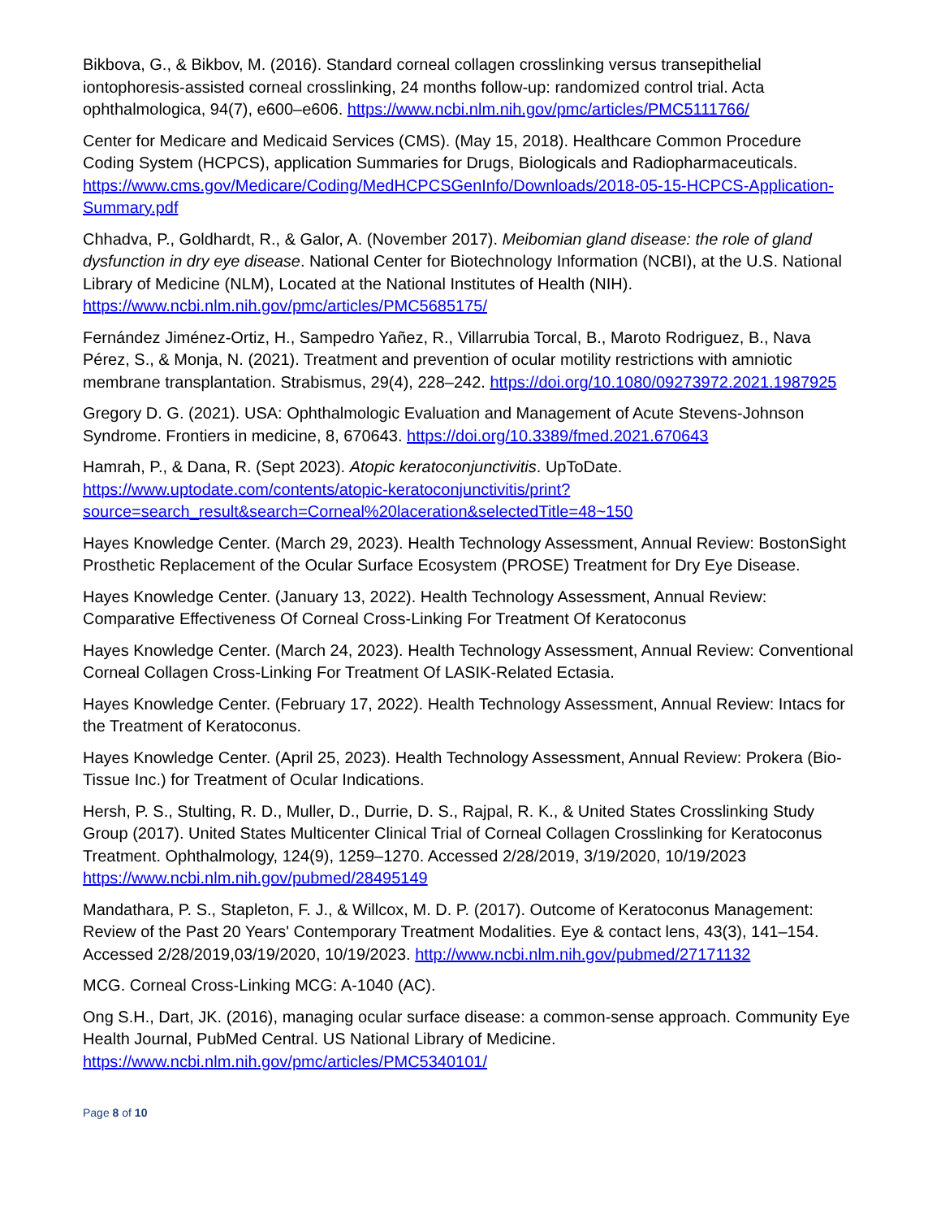Bikbova, G., & Bikbov, M. (2016). Standard corneal collagen crosslinking versus transepithelial iontophoresis-assisted corneal crosslinking, 24 months follow-up: randomized control trial. Acta ophthalmologica, 94(7), e600–e606. https://www.ncbi.nlm.nih.gov/pmc/articles/PMC5111766/
Center for Medicare and Medicaid Services (CMS). (May 15, 2018). Healthcare Common Procedure Coding System (HCPCS), application Summaries for Drugs, Biologicals and Radiopharmaceuticals. https://www.cms.gov/Medicare/Coding/MedHCPCSGenInfo/Downloads/2018-05-15-HCPCS-Application-Summary.pdf
Chhadva, P., Goldhardt, R., & Galor, A. (November 2017). Meibomian gland disease: the role of gland dysfunction in dry eye disease. National Center for Biotechnology Information (NCBI), at the U.S. National Library of Medicine (NLM), Located at the National Institutes of Health (NIH). https://www.ncbi.nlm.nih.gov/pmc/articles/PMC5685175/
Fernández Jiménez-Ortiz, H., Sampedro Yañez, R., Villarrubia Torcal, B., Maroto Rodriguez, B., Nava Pérez, S., & Monja, N. (2021). Treatment and prevention of ocular motility restrictions with amniotic membrane transplantation. Strabismus, 29(4), 228–242. https://doi.org/10.1080/09273972.2021.1987925
Gregory D. G. (2021). USA: Ophthalmologic Evaluation and Management of Acute Stevens-Johnson Syndrome. Frontiers in medicine, 8, 670643. https://doi.org/10.3389/fmed.2021.670643
Hamrah, P., & Dana, R. (Sept 2023). Atopic keratoconjunctivitis. UpToDate. https://www.uptodate.com/contents/atopic-keratoconjunctivitis/print?source=search_result&search=Corneal%20laceration&selectedTitle=48~150
Hayes Knowledge Center. (March 29, 2023). Health Technology Assessment, Annual Review: BostonSight Prosthetic Replacement of the Ocular Surface Ecosystem (PROSE) Treatment for Dry Eye Disease.
Hayes Knowledge Center. (January 13, 2022). Health Technology Assessment, Annual Review: Comparative Effectiveness Of Corneal Cross-Linking For Treatment Of Keratoconus
Hayes Knowledge Center. (March 24, 2023). Health Technology Assessment, Annual Review: Conventional Corneal Collagen Cross-Linking For Treatment Of LASIK-Related Ectasia.
Hayes Knowledge Center. (February 17, 2022). Health Technology Assessment, Annual Review: Intacs for the Treatment of Keratoconus.
Hayes Knowledge Center. (April 25, 2023). Health Technology Assessment, Annual Review: Prokera (Bio-Tissue Inc.) for Treatment of Ocular Indications.
Hersh, P. S., Stulting, R. D., Muller, D., Durrie, D. S., Rajpal, R. K., & United States Crosslinking Study Group (2017). United States Multicenter Clinical Trial of Corneal Collagen Crosslinking for Keratoconus Treatment. Ophthalmology, 124(9), 1259–1270. Accessed 2/28/2019, 3/19/2020, 10/19/2023 https://www.ncbi.nlm.nih.gov/pubmed/28495149
Mandathara, P. S., Stapleton, F. J., & Willcox, M. D. P. (2017). Outcome of Keratoconus Management: Review of the Past 20 Years' Contemporary Treatment Modalities. Eye & contact lens, 43(3), 141–154. Accessed 2/28/2019,03/19/2020, 10/19/2023. http://www.ncbi.nlm.nih.gov/pubmed/27171132
MCG. Corneal Cross-Linking MCG: A-1040 (AC).
Ong S.H., Dart, JK. (2016), managing ocular surface disease: a common-sense approach. Community Eye Health Journal, PubMed Central. US National Library of Medicine. https://www.ncbi.nlm.nih.gov/pmc/articles/PMC5340101/
Page 8 of 10